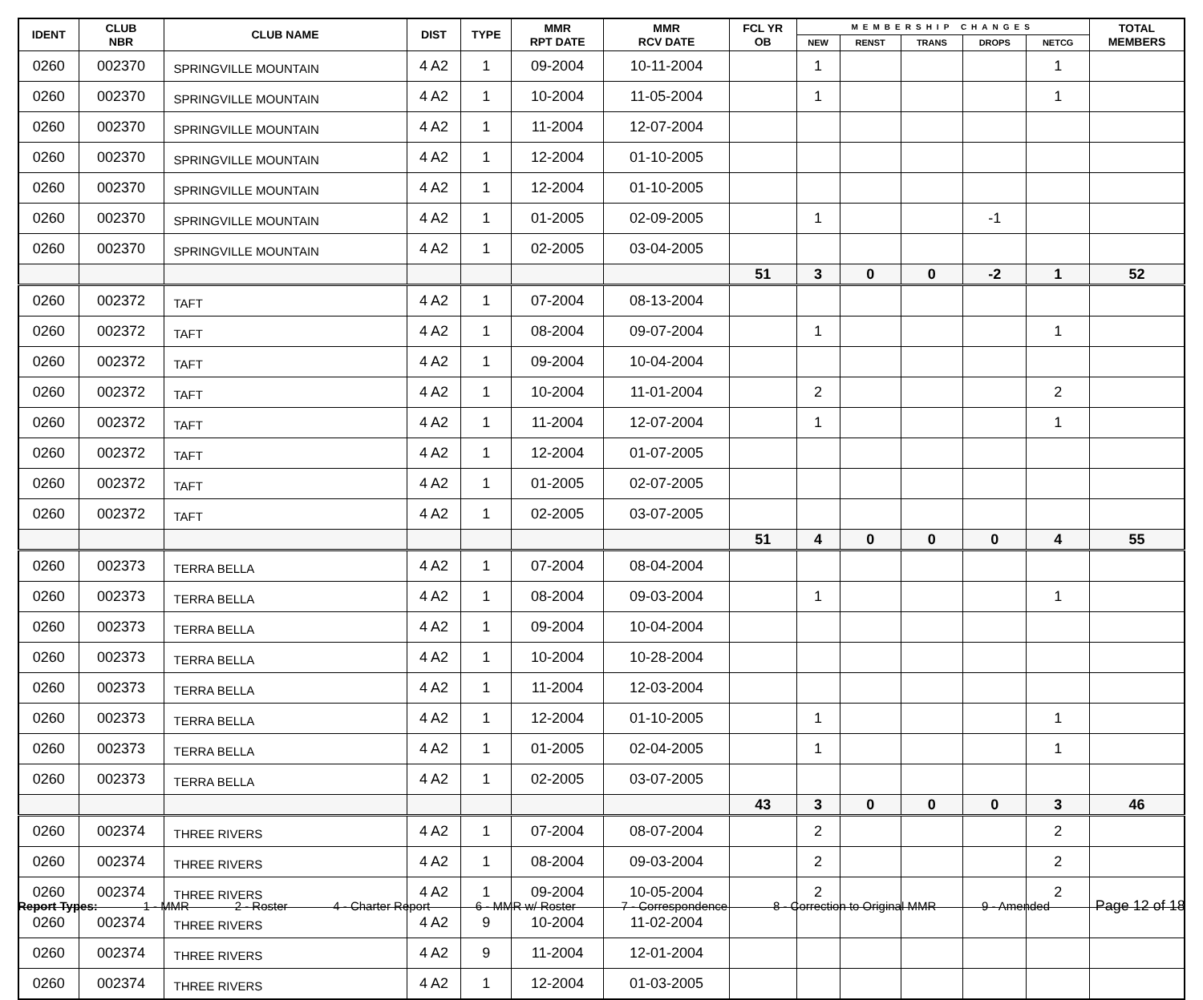| IDENT | CLUB NBR | CLUB NAME | DIST | TYPE | MMR RPT DATE | MMR RCV DATE | FCL YR OB | MEMBERSHIP CHANGES | | | | | TOTAL MEMBERS |
| --- | --- | --- | --- | --- | --- | --- | --- | --- | --- | --- | --- | --- | --- |
| | | | | | | | | NEW | RENST | TRANS | DROPS | NETCG | |
| 0260 | 002370 | SPRINGVILLE MOUNTAIN | 4 A2 | 1 | 09-2004 | 10-11-2004 | | 1 | | | | 1 | |
| 0260 | 002370 | SPRINGVILLE MOUNTAIN | 4 A2 | 1 | 10-2004 | 11-05-2004 | | 1 | | | | 1 | |
| 0260 | 002370 | SPRINGVILLE MOUNTAIN | 4 A2 | 1 | 11-2004 | 12-07-2004 | | | | | | | |
| 0260 | 002370 | SPRINGVILLE MOUNTAIN | 4 A2 | 1 | 12-2004 | 01-10-2005 | | | | | | | |
| 0260 | 002370 | SPRINGVILLE MOUNTAIN | 4 A2 | 1 | 12-2004 | 01-10-2005 | | | | | | | |
| 0260 | 002370 | SPRINGVILLE MOUNTAIN | 4 A2 | 1 | 01-2005 | 02-09-2005 | | 1 | | | -1 | | |
| 0260 | 002370 | SPRINGVILLE MOUNTAIN | 4 A2 | 1 | 02-2005 | 03-04-2005 | | | | | | | |
| | | | | | | | 51 | 3 | 0 | 0 | -2 | 1 | 52 |
| 0260 | 002372 | TAFT | 4 A2 | 1 | 07-2004 | 08-13-2004 | | | | | | | |
| 0260 | 002372 | TAFT | 4 A2 | 1 | 08-2004 | 09-07-2004 | | 1 | | | | 1 | |
| 0260 | 002372 | TAFT | 4 A2 | 1 | 09-2004 | 10-04-2004 | | | | | | | |
| 0260 | 002372 | TAFT | 4 A2 | 1 | 10-2004 | 11-01-2004 | | 2 | | | | 2 | |
| 0260 | 002372 | TAFT | 4 A2 | 1 | 11-2004 | 12-07-2004 | | 1 | | | | 1 | |
| 0260 | 002372 | TAFT | 4 A2 | 1 | 12-2004 | 01-07-2005 | | | | | | | |
| 0260 | 002372 | TAFT | 4 A2 | 1 | 01-2005 | 02-07-2005 | | | | | | | |
| 0260 | 002372 | TAFT | 4 A2 | 1 | 02-2005 | 03-07-2005 | | | | | | | |
| | | | | | | | 51 | 4 | 0 | 0 | 0 | 4 | 55 |
| 0260 | 002373 | TERRA BELLA | 4 A2 | 1 | 07-2004 | 08-04-2004 | | | | | | | |
| 0260 | 002373 | TERRA BELLA | 4 A2 | 1 | 08-2004 | 09-03-2004 | | 1 | | | | 1 | |
| 0260 | 002373 | TERRA BELLA | 4 A2 | 1 | 09-2004 | 10-04-2004 | | | | | | | |
| 0260 | 002373 | TERRA BELLA | 4 A2 | 1 | 10-2004 | 10-28-2004 | | | | | | | |
| 0260 | 002373 | TERRA BELLA | 4 A2 | 1 | 11-2004 | 12-03-2004 | | | | | | | |
| 0260 | 002373 | TERRA BELLA | 4 A2 | 1 | 12-2004 | 01-10-2005 | | 1 | | | | 1 | |
| 0260 | 002373 | TERRA BELLA | 4 A2 | 1 | 01-2005 | 02-04-2005 | | 1 | | | | 1 | |
| 0260 | 002373 | TERRA BELLA | 4 A2 | 1 | 02-2005 | 03-07-2005 | | | | | | | |
| | | | | | | | 43 | 3 | 0 | 0 | 0 | 3 | 46 |
| 0260 | 002374 | THREE RIVERS | 4 A2 | 1 | 07-2004 | 08-07-2004 | | 2 | | | | 2 | |
| 0260 | 002374 | THREE RIVERS | 4 A2 | 1 | 08-2004 | 09-03-2004 | | 2 | | | | 2 | |
| 0260 | 002374 | THREE RIVERS | 4 A2 | 1 | 09-2004 | 10-05-2004 | | 2 | | | | 2 | |
| 0260 | 002374 | THREE RIVERS | 4 A2 | 9 | 10-2004 | 11-02-2004 | | | | | | | |
| 0260 | 002374 | THREE RIVERS | 4 A2 | 9 | 11-2004 | 12-01-2004 | | | | | | | |
| 0260 | 002374 | THREE RIVERS | 4 A2 | 1 | 12-2004 | 01-03-2005 | | | | | | | |
Report Types: 1 - MMR 2 - Roster 4 - Charter Report 6 - MMR w/ Roster 7 - Correspondence 8 - Correction to Original MMR 9 - Amended Page 12 of 18